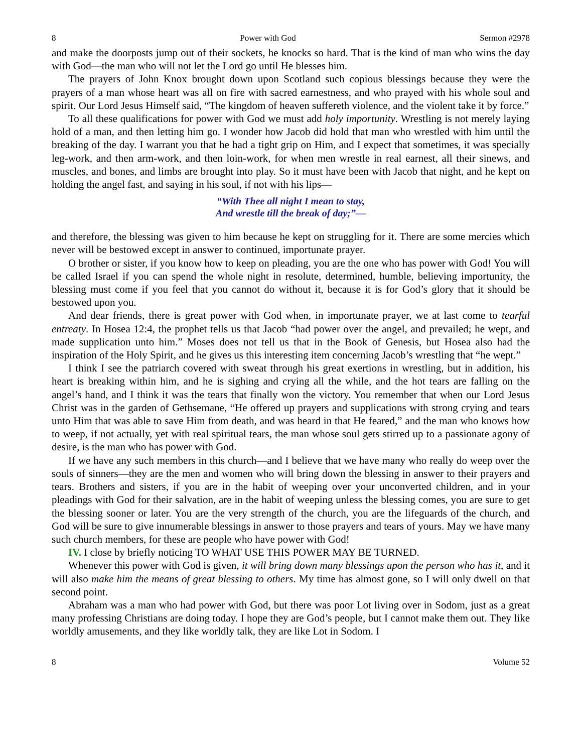8 Power with God Sermon #2978
and make the doorposts jump out of their sockets, he knocks so hard. That is the kind of man who wins the day with God—the man who will not let the Lord go until He blesses him.
The prayers of John Knox brought down upon Scotland such copious blessings because they were the prayers of a man whose heart was all on fire with sacred earnestness, and who prayed with his whole soul and spirit. Our Lord Jesus Himself said, “The kingdom of heaven suffereth violence, and the violent take it by force.”
To all these qualifications for power with God we must add holy importunity. Wrestling is not merely laying hold of a man, and then letting him go. I wonder how Jacob did hold that man who wrestled with him until the breaking of the day. I warrant you that he had a tight grip on Him, and I expect that sometimes, it was specially leg-work, and then arm-work, and then loin-work, for when men wrestle in real earnest, all their sinews, and muscles, and bones, and limbs are brought into play. So it must have been with Jacob that night, and he kept on holding the angel fast, and saying in his soul, if not with his lips—
“With Thee all night I mean to stay,
And wrestle till the break of day;”—
and therefore, the blessing was given to him because he kept on struggling for it. There are some mercies which never will be bestowed except in answer to continued, importunate prayer.
O brother or sister, if you know how to keep on pleading, you are the one who has power with God! You will be called Israel if you can spend the whole night in resolute, determined, humble, believing importunity, the blessing must come if you feel that you cannot do without it, because it is for God’s glory that it should be bestowed upon you.
And dear friends, there is great power with God when, in importunate prayer, we at last come to tearful entreaty. In Hosea 12:4, the prophet tells us that Jacob “had power over the angel, and prevailed; he wept, and made supplication unto him.” Moses does not tell us that in the Book of Genesis, but Hosea also had the inspiration of the Holy Spirit, and he gives us this interesting item concerning Jacob’s wrestling that “he wept.”
I think I see the patriarch covered with sweat through his great exertions in wrestling, but in addition, his heart is breaking within him, and he is sighing and crying all the while, and the hot tears are falling on the angel’s hand, and I think it was the tears that finally won the victory. You remember that when our Lord Jesus Christ was in the garden of Gethsemane, “He offered up prayers and supplications with strong crying and tears unto Him that was able to save Him from death, and was heard in that He feared,” and the man who knows how to weep, if not actually, yet with real spiritual tears, the man whose soul gets stirred up to a passionate agony of desire, is the man who has power with God.
If we have any such members in this church—and I believe that we have many who really do weep over the souls of sinners—they are the men and women who will bring down the blessing in answer to their prayers and tears. Brothers and sisters, if you are in the habit of weeping over your unconverted children, and in your pleadings with God for their salvation, are in the habit of weeping unless the blessing comes, you are sure to get the blessing sooner or later. You are the very strength of the church, you are the lifeguards of the church, and God will be sure to give innumerable blessings in answer to those prayers and tears of yours. May we have many such church members, for these are people who have power with God!
IV. I close by briefly noticing TO WHAT USE THIS POWER MAY BE TURNED.
Whenever this power with God is given, it will bring down many blessings upon the person who has it, and it will also make him the means of great blessing to others. My time has almost gone, so I will only dwell on that second point.
Abraham was a man who had power with God, but there was poor Lot living over in Sodom, just as a great many professing Christians are doing today. I hope they are God’s people, but I cannot make them out. They like worldly amusements, and they like worldly talk, they are like Lot in Sodom. I
8 Volume 52